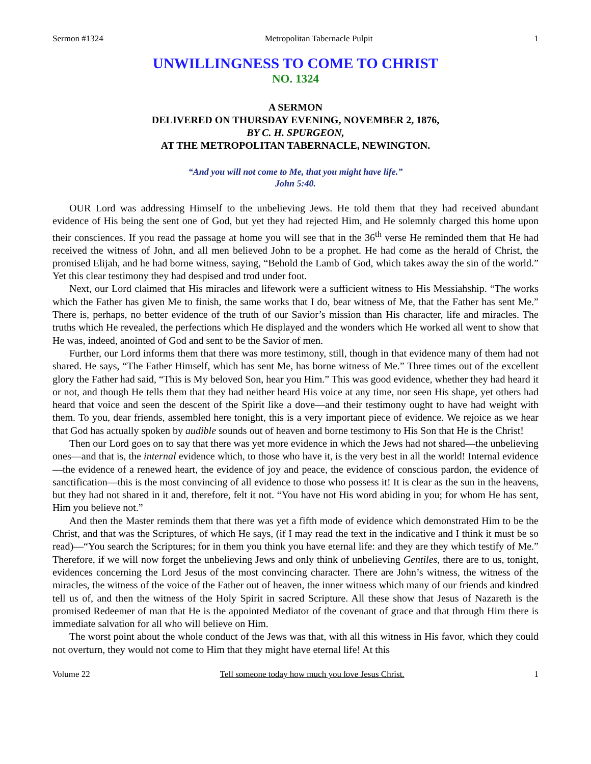Sermon #1324 Metropolitan Tabernacle Pulpit 1
UNWILLINGNESS TO COME TO CHRIST
NO. 1324
A SERMON
DELIVERED ON THURSDAY EVENING, NOVEMBER 2, 1876,
BY C. H. SPURGEON,
AT THE METROPOLITAN TABERNACLE, NEWINGTON.
“And you will not come to Me, that you might have life.”
John 5:40.
OUR Lord was addressing Himself to the unbelieving Jews. He told them that they had received abundant evidence of His being the sent one of God, but yet they had rejected Him, and He solemnly charged this home upon their consciences. If you read the passage at home you will see that in the 36<sup>th</sup> verse He reminded them that He had received the witness of John, and all men believed John to be a prophet. He had come as the herald of Christ, the promised Elijah, and he had borne witness, saying, “Behold the Lamb of God, which takes away the sin of the world.” Yet this clear testimony they had despised and trod under foot.
Next, our Lord claimed that His miracles and lifework were a sufficient witness to His Messiahship. “The works which the Father has given Me to finish, the same works that I do, bear witness of Me, that the Father has sent Me.” There is, perhaps, no better evidence of the truth of our Savior’s mission than His character, life and miracles. The truths which He revealed, the perfections which He displayed and the wonders which He worked all went to show that He was, indeed, anointed of God and sent to be the Savior of men.
Further, our Lord informs them that there was more testimony, still, though in that evidence many of them had not shared. He says, “The Father Himself, which has sent Me, has borne witness of Me.” Three times out of the excellent glory the Father had said, “This is My beloved Son, hear you Him.” This was good evidence, whether they had heard it or not, and though He tells them that they had neither heard His voice at any time, nor seen His shape, yet others had heard that voice and seen the descent of the Spirit like a dove—and their testimony ought to have had weight with them. To you, dear friends, assembled here tonight, this is a very important piece of evidence. We rejoice as we hear that God has actually spoken by audible sounds out of heaven and borne testimony to His Son that He is the Christ!
Then our Lord goes on to say that there was yet more evidence in which the Jews had not shared—the unbelieving ones—and that is, the internal evidence which, to those who have it, is the very best in all the world! Internal evidence—the evidence of a renewed heart, the evidence of joy and peace, the evidence of conscious pardon, the evidence of sanctification—this is the most convincing of all evidence to those who possess it! It is clear as the sun in the heavens, but they had not shared in it and, therefore, felt it not. “You have not His word abiding in you; for whom He has sent, Him you believe not.”
And then the Master reminds them that there was yet a fifth mode of evidence which demonstrated Him to be the Christ, and that was the Scriptures, of which He says, (if I may read the text in the indicative and I think it must be so read)—“You search the Scriptures; for in them you think you have eternal life: and they are they which testify of Me.” Therefore, if we will now forget the unbelieving Jews and only think of unbelieving Gentiles, there are to us, tonight, evidences concerning the Lord Jesus of the most convincing character. There are John’s witness, the witness of the miracles, the witness of the voice of the Father out of heaven, the inner witness which many of our friends and kindred tell us of, and then the witness of the Holy Spirit in sacred Scripture. All these show that Jesus of Nazareth is the promised Redeemer of man that He is the appointed Mediator of the covenant of grace and that through Him there is immediate salvation for all who will believe on Him.
The worst point about the whole conduct of the Jews was that, with all this witness in His favor, which they could not overturn, they would not come to Him that they might have eternal life! At this
Volume 22 Tell someone today how much you love Jesus Christ. 1